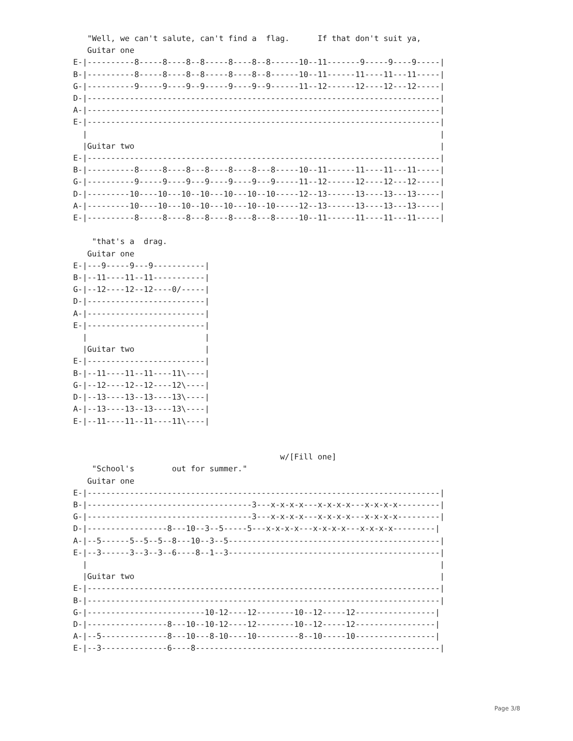"Well, we can't salute, can't find a  flag.      If that don't suit ya,
   Guitar one
E-|----------8-----8----8--8-----8----8--8------10--11-------9-----9----9-----|
B-|----------8-----8----8--8-----8----8--8------10--11------11----11---11-----|
G-|----------9-----9----9--9-----9----9--9------11--12------12----12---12-----|
D-|---------------------------------------------------------------------------|
A-|---------------------------------------------------------------------------|
E-|---------------------------------------------------------------------------|
  |                                                                           |
  |Guitar two                                                                 |
E-|---------------------------------------------------------------------------|
B-|----------8-----8----8---8----8----8---8-----10--11------11----11---11-----|
G-|----------9-----9----9---9----9----9---9-----11--12------12----12---12-----|
D-|---------10----10---10--10---10---10--10-----12--13------13----13---13-----|
A-|---------10----10---10--10---10---10--10-----12--13------13----13---13-----|
E-|----------8-----8----8---8----8----8---8-----10--11------11----11---11-----|

    "that's a  drag.
   Guitar one
E-|---9-----9---9-----------|
B-|--11----11--11-----------|
G-|--12----12--12----0/-----|
D-|-------------------------|
A-|-------------------------|
E-|-------------------------|
  |                         |
  |Guitar two               |
E-|-------------------------|
B-|--11----11--11----11\----|
G-|--12----12--12----12\----|
D-|--13----13--13----13\----|
A-|--13----13--13----13\----|
E-|--11----11--11----11\----|


                                            w/[Fill one]
    "School's        out for summer."
   Guitar one
E-|---------------------------------------------------------------------------|
B-|-----------------------------------3---x-x-x-x---x-x-x-x---x-x-x-x---------|
G-|-----------------------------------3---x-x-x-x---x-x-x-x---x-x-x-x---------|
D-|-----------------8---10--3--5-----5---x-x-x-x---x-x-x-x---x-x-x-x---------|
A-|--5------5--5--5--8---10--3--5---------------------------------------------|
E-|--3------3--3--3--6----8--1--3---------------------------------------------|
  |                                                                           |
  |Guitar two                                                                 |
E-|---------------------------------------------------------------------------|
B-|---------------------------------------------------------------------------|
G-|-------------------------10-12----12--------10--12-----12-----------------|
D-|-----------------8---10--10-12----12--------10--12-----12-----------------|
A-|--5--------------8---10---8-10----10---------8--10-----10-----------------|
E-|--3--------------6----8----------------------------------------------------|
Page 3/8